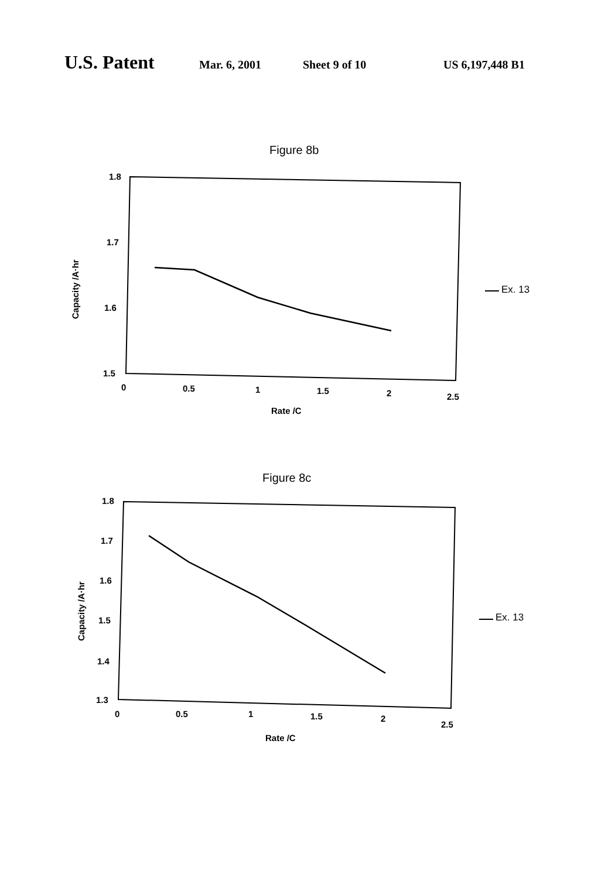U.S. Patent Mar. 6, 2001 Sheet 9 of 10 US 6,197,448 B1
Figure 8b
1.8
1.7
1.6
1.5
0 0.5 1 1.5 2 2.5
Rate /C
Capacity /A·hr
Ex. 13
Figure 8c
1.8
1.7
1.6
1.5
1.4
1.3
0 0.5 1 1.5 2
2.5
Rate /C
Capacity /A·hr
Ex. 13